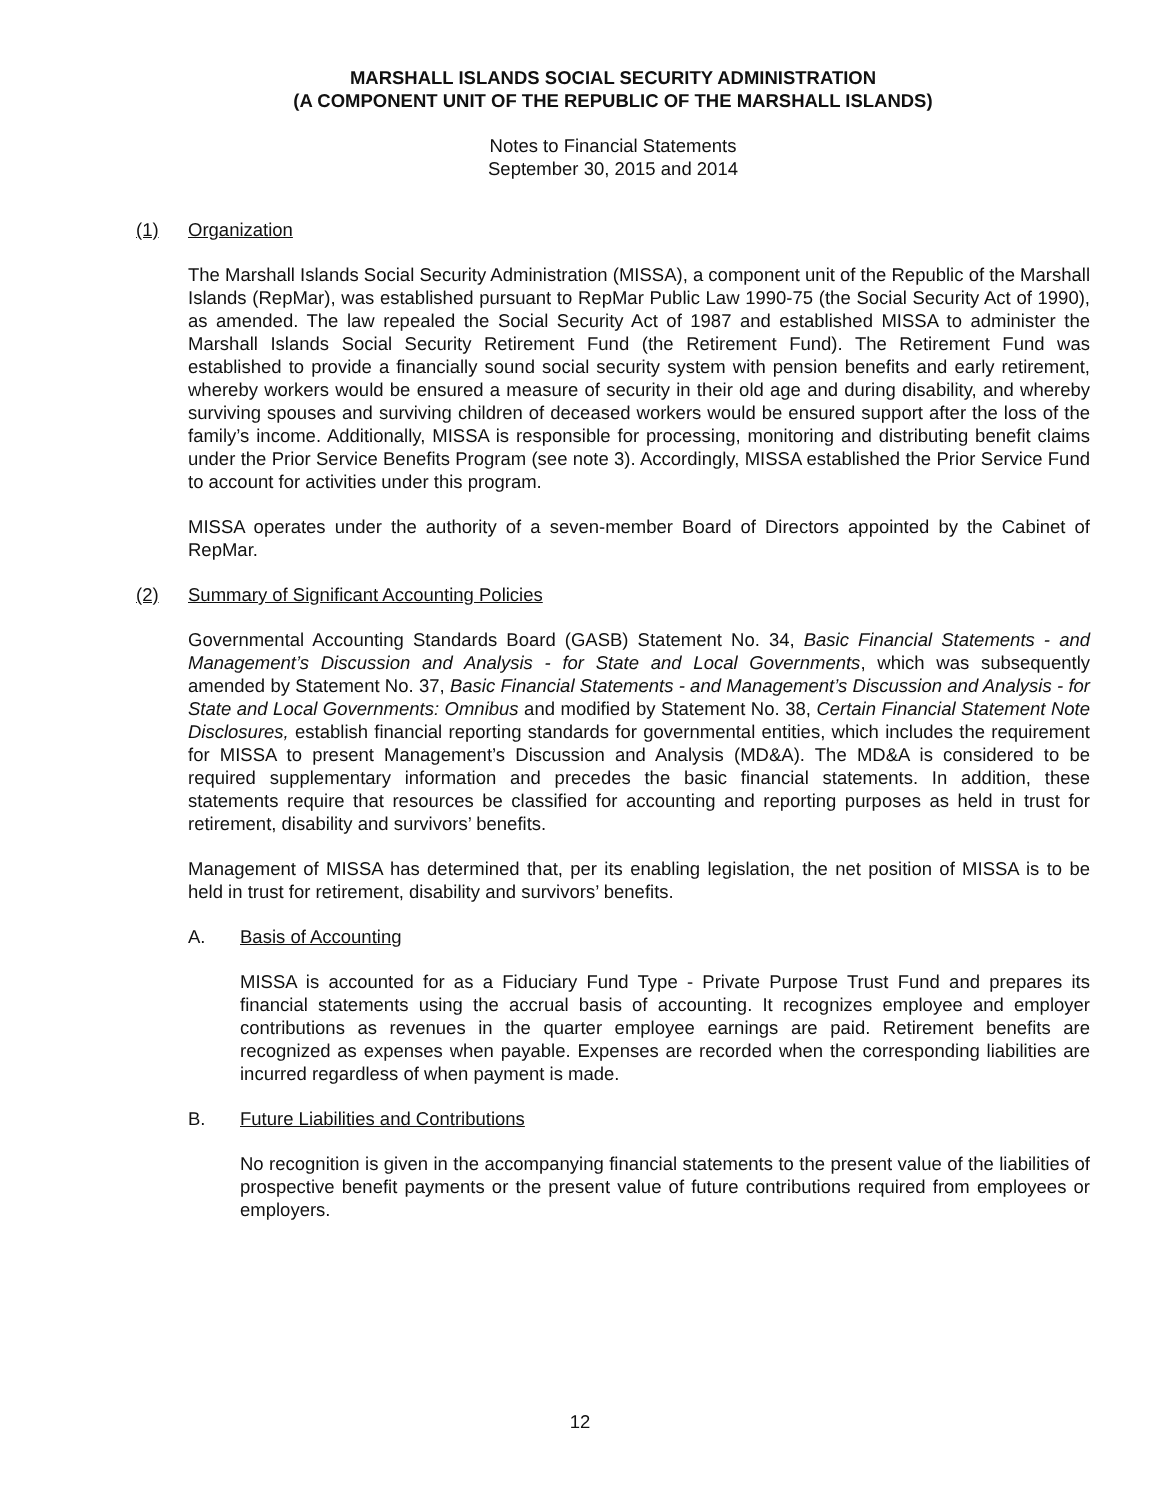MARSHALL ISLANDS SOCIAL SECURITY ADMINISTRATION
(A COMPONENT UNIT OF THE REPUBLIC OF THE MARSHALL ISLANDS)
Notes to Financial Statements
September 30, 2015 and 2014
(1) Organization
The Marshall Islands Social Security Administration (MISSA), a component unit of the Republic of the Marshall Islands (RepMar), was established pursuant to RepMar Public Law 1990-75 (the Social Security Act of 1990), as amended. The law repealed the Social Security Act of 1987 and established MISSA to administer the Marshall Islands Social Security Retirement Fund (the Retirement Fund). The Retirement Fund was established to provide a financially sound social security system with pension benefits and early retirement, whereby workers would be ensured a measure of security in their old age and during disability, and whereby surviving spouses and surviving children of deceased workers would be ensured support after the loss of the family’s income. Additionally, MISSA is responsible for processing, monitoring and distributing benefit claims under the Prior Service Benefits Program (see note 3). Accordingly, MISSA established the Prior Service Fund to account for activities under this program.
MISSA operates under the authority of a seven-member Board of Directors appointed by the Cabinet of RepMar.
(2) Summary of Significant Accounting Policies
Governmental Accounting Standards Board (GASB) Statement No. 34, Basic Financial Statements - and Management’s Discussion and Analysis - for State and Local Governments, which was subsequently amended by Statement No. 37, Basic Financial Statements - and Management’s Discussion and Analysis - for State and Local Governments: Omnibus and modified by Statement No. 38, Certain Financial Statement Note Disclosures, establish financial reporting standards for governmental entities, which includes the requirement for MISSA to present Management’s Discussion and Analysis (MD&A). The MD&A is considered to be required supplementary information and precedes the basic financial statements. In addition, these statements require that resources be classified for accounting and reporting purposes as held in trust for retirement, disability and survivors’ benefits.
Management of MISSA has determined that, per its enabling legislation, the net position of MISSA is to be held in trust for retirement, disability and survivors’ benefits.
A. Basis of Accounting
MISSA is accounted for as a Fiduciary Fund Type - Private Purpose Trust Fund and prepares its financial statements using the accrual basis of accounting. It recognizes employee and employer contributions as revenues in the quarter employee earnings are paid. Retirement benefits are recognized as expenses when payable. Expenses are recorded when the corresponding liabilities are incurred regardless of when payment is made.
B. Future Liabilities and Contributions
No recognition is given in the accompanying financial statements to the present value of the liabilities of prospective benefit payments or the present value of future contributions required from employees or employers.
12